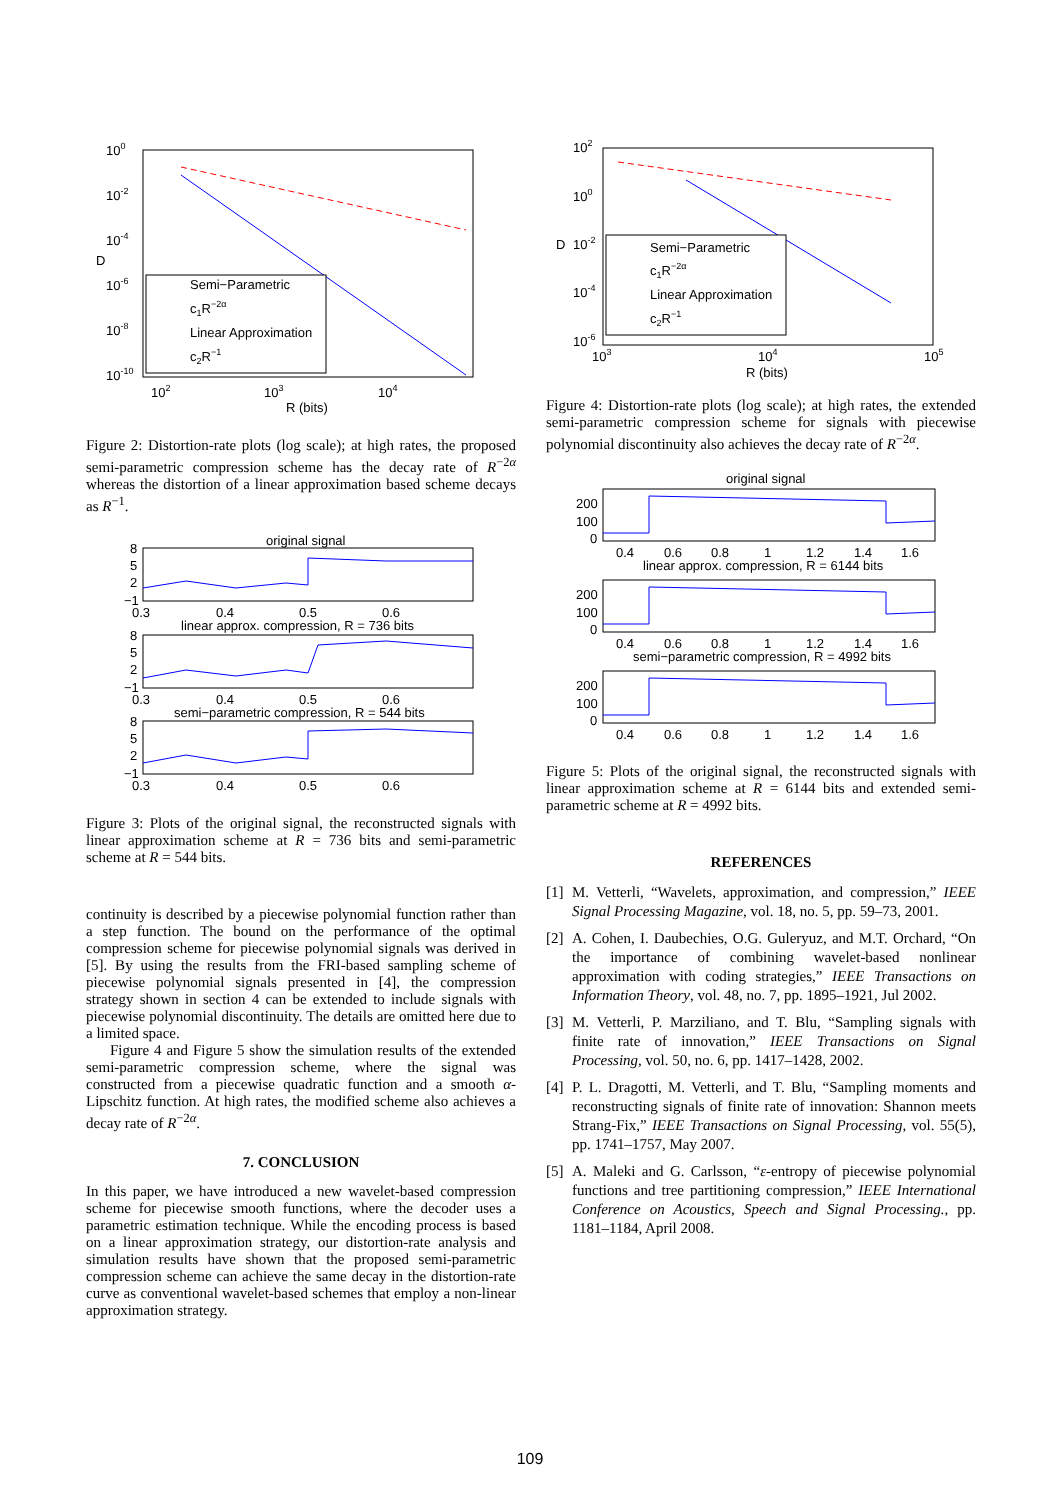100
10-2
10-4
10-6
10-8
10-10
D
Semi−Parametric
c1R−2α
Linear Approximation
c2R−1
102
103
104
R (bits)
Figure 2: Distortion-rate plots (log scale); at high rates, the proposed semi-parametric compression scheme has the decay rate of R<sup>−2α</sup> whereas the distortion of a linear approximation based scheme decays as R<sup>−1</sup>.
original signal
8
5
2
−1
0.3
0.4
0.5
0.6
linear approx. compression, R = 736 bits
8
5
2
−1
0.3
0.4
0.5
0.6
semi−parametric compression, R = 544 bits
8
5
2
−1
0.3
0.4
0.5
0.6
Figure 3: Plots of the original signal, the reconstructed signals with linear approximation scheme at R = 736 bits and semi-parametric scheme at R = 544 bits.
continuity is described by a piecewise polynomial function rather than a step function. The bound on the performance of the optimal compression scheme for piecewise polynomial signals was derived in [5]. By using the results from the FRI-based sampling scheme of piecewise polynomial signals presented in [4], the compression strategy shown in section 4 can be extended to include signals with piecewise polynomial discontinuity. The details are omitted here due to a limited space.
Figure 4 and Figure 5 show the simulation results of the extended semi-parametric compression scheme, where the signal was constructed from a piecewise quadratic function and a smooth α-Lipschitz function. At high rates, the modified scheme also achieves a decay rate of R<sup>−2α</sup>.
7. CONCLUSION
In this paper, we have introduced a new wavelet-based compression scheme for piecewise smooth functions, where the decoder uses a parametric estimation technique. While the encoding process is based on a linear approximation strategy, our distortion-rate analysis and simulation results have shown that the proposed semi-parametric compression scheme can achieve the same decay in the distortion-rate curve as conventional wavelet-based schemes that employ a non-linear approximation strategy.
102
100
D
10-2
10-4
10-6
Semi−Parametric
c1R−2α
Linear Approximation
c2R−1
103
104
105
R (bits)
Figure 4: Distortion-rate plots (log scale); at high rates, the extended semi-parametric compression scheme for signals with piecewise polynomial discontinuity also achieves the decay rate of R<sup>−2α</sup>.
original signal
200
100
0
0.4
0.6
0.8
1
1.2
1.4
1.6
linear approx. compression, R = 6144 bits
200
100
0
0.4
0.6
0.8
1
1.2
1.4
1.6
semi−parametric compression, R = 4992 bits
200
100
0
0.4
0.6
0.8
1
1.2
1.4
1.6
Figure 5: Plots of the original signal, the reconstructed signals with linear approximation scheme at R = 6144 bits and extended semi-parametric scheme at R = 4992 bits.
REFERENCES
[1] M. Vetterli, “Wavelets, approximation, and compression,” IEEE Signal Processing Magazine, vol. 18, no. 5, pp. 59–73, 2001.
[2] A. Cohen, I. Daubechies, O.G. Guleryuz, and M.T. Orchard, “On the importance of combining wavelet-based nonlinear approximation with coding strategies,” IEEE Transactions on Information Theory, vol. 48, no. 7, pp. 1895–1921, Jul 2002.
[3] M. Vetterli, P. Marziliano, and T. Blu, “Sampling signals with finite rate of innovation,” IEEE Transactions on Signal Processing, vol. 50, no. 6, pp. 1417–1428, 2002.
[4] P. L. Dragotti, M. Vetterli, and T. Blu, “Sampling moments and reconstructing signals of finite rate of innovation: Shannon meets Strang-Fix,” IEEE Transactions on Signal Processing, vol. 55(5), pp. 1741–1757, May 2007.
[5] A. Maleki and G. Carlsson, “ε-entropy of piecewise polynomial functions and tree partitioning compression,” IEEE International Conference on Acoustics, Speech and Signal Processing., pp. 1181–1184, April 2008.
109